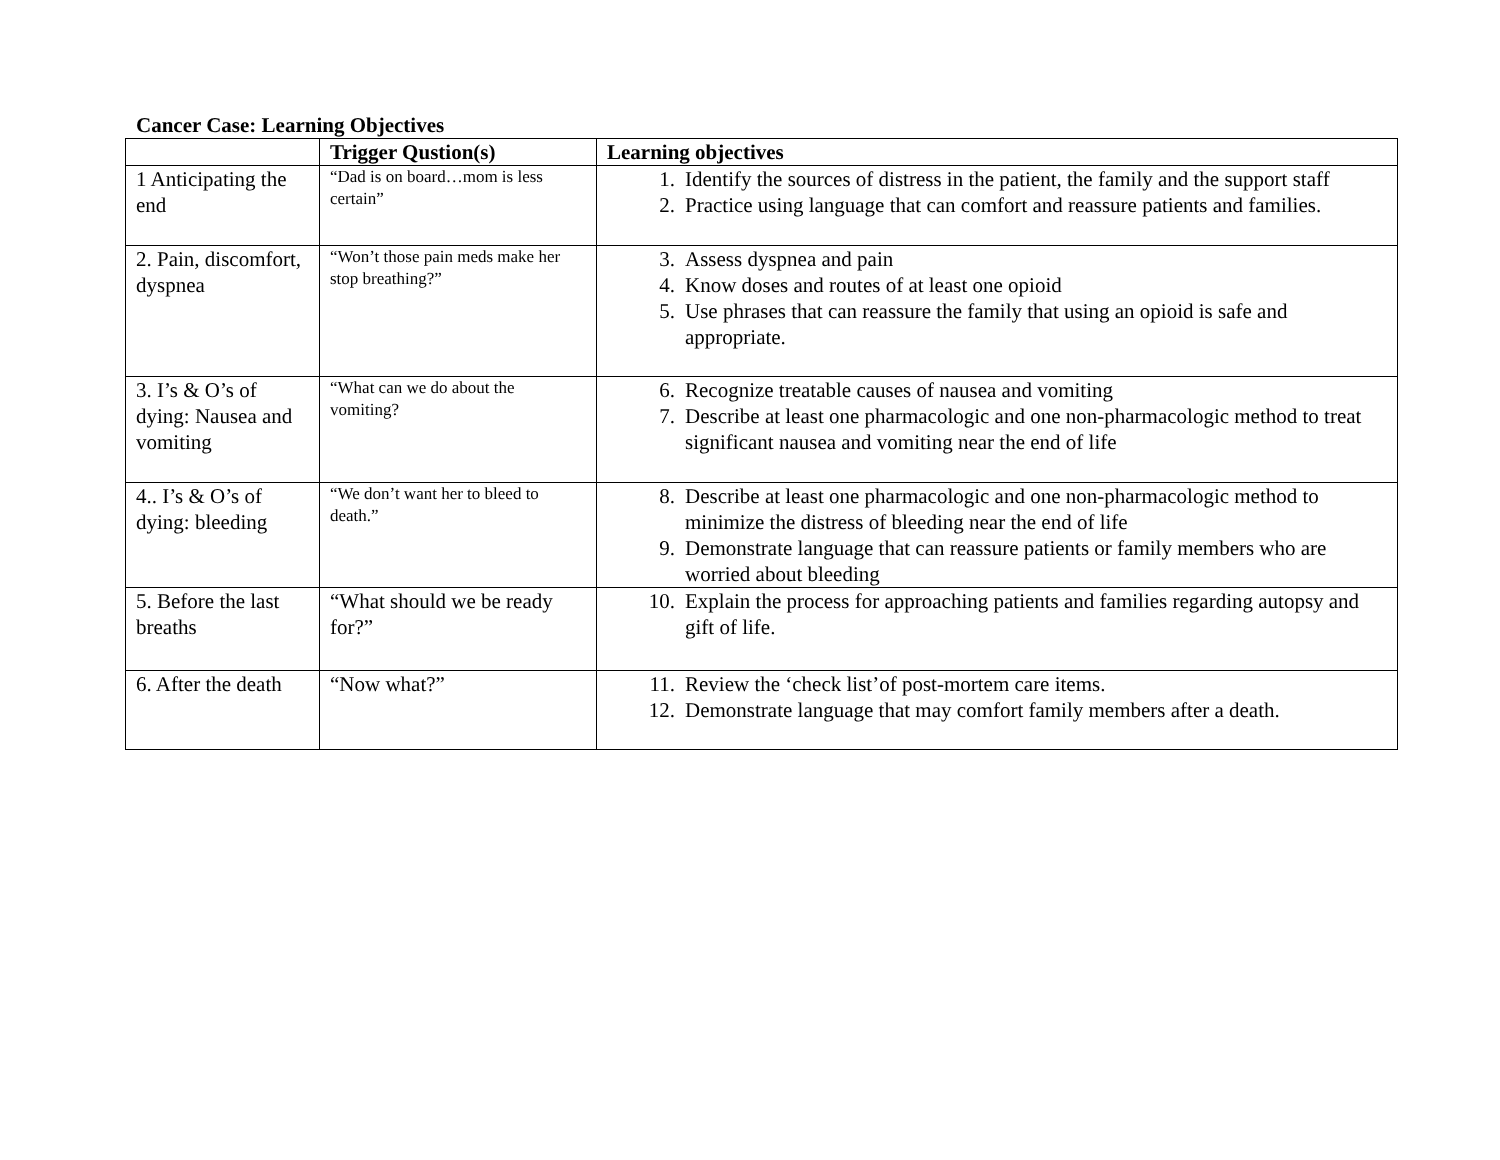Cancer Case: Learning Objectives
| | Trigger Qustion(s) | Learning objectives |
| --- | --- | --- |
| 1 Anticipating the end | “Dad is on board…mom is less certain” | 1. Identify the sources of distress in the patient, the family and the support staff 2. Practice using language that can comfort and reassure patients and families. |
| 2. Pain, discomfort, dyspnea | “Won’t those pain meds make her stop breathing?” | 3. Assess dyspnea and pain 4. Know doses and routes of at least one opioid 5. Use phrases that can reassure the family that using an opioid is safe and appropriate. |
| 3. I’s & O’s of dying: Nausea and vomiting | “What can we do about the vomiting? | 6. Recognize treatable causes of nausea and vomiting 7. Describe at least one pharmacologic and one non-pharmacologic method to treat significant nausea and vomiting near the end of life |
| 4.. I’s & O’s of dying: bleeding | “We don’t want her to bleed to death.” | 8. Describe at least one pharmacologic and one non-pharmacologic method to minimize the distress of bleeding near the end of life 9. Demonstrate language that can reassure patients or family members who are worried about bleeding |
| 5. Before the last breaths | “What should we be ready for?” | 10. Explain the process for approaching patients and families regarding autopsy and gift of life. |
| 6. After the death | “Now what?” | 11. Review the ‘check list’of post-mortem care items. 12. Demonstrate language that may comfort family members after a death. |